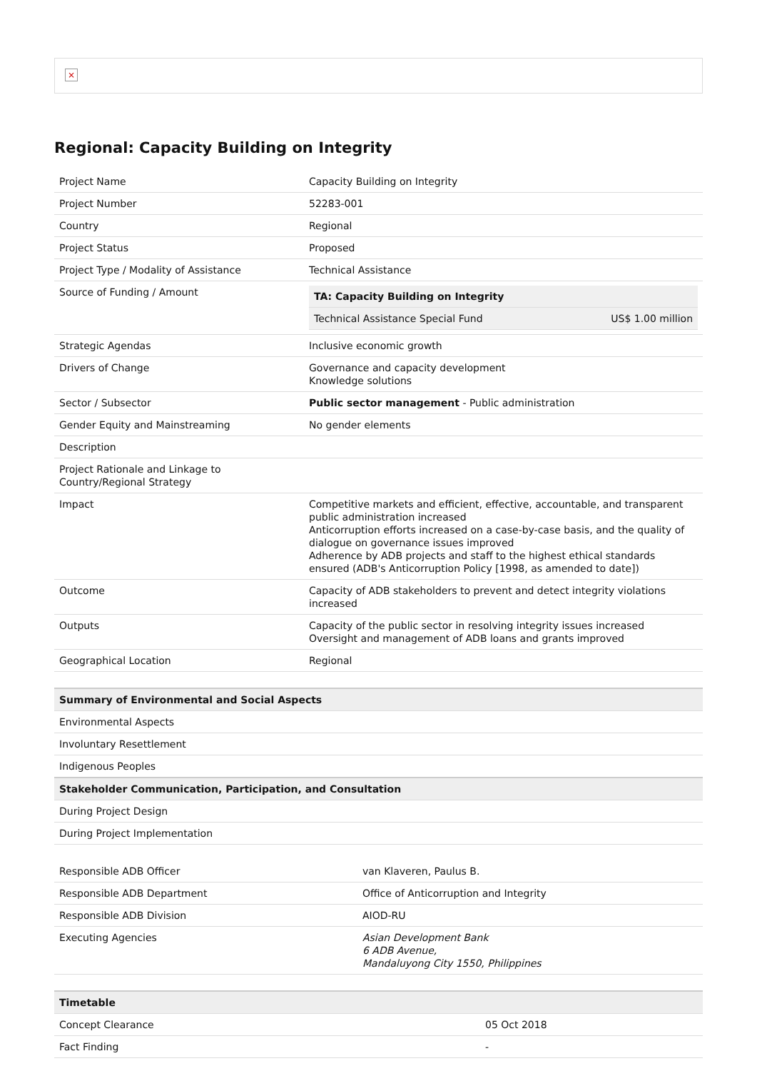×
Regional: Capacity Building on Integrity
| Project Name | Capacity Building on Integrity |
| Project Number | 52283-001 |
| Country | Regional |
| Project Status | Proposed |
| Project Type / Modality of Assistance | Technical Assistance |
| Source of Funding / Amount | / TA: Capacity Building on Integrity / / / Technical Assistance Special Fund / US$ 1.00 million / |
| Strategic Agendas | Inclusive economic growth |
| Drivers of Change | Governance and capacity development Knowledge solutions |
| Sector / Subsector | Public sector management - Public administration |
| Gender Equity and Mainstreaming | No gender elements |
| Description | |
| Project Rationale and Linkage to Country/Regional Strategy | |
| Impact | Competitive markets and efficient, effective, accountable, and transparent public administration increased Anticorruption efforts increased on a case-by-case basis, and the quality of dialogue on governance issues improved Adherence by ADB projects and staff to the highest ethical standards ensured (ADB's Anticorruption Policy [1998, as amended to date]) |
| Outcome | Capacity of ADB stakeholders to prevent and detect integrity violations increased |
| Outputs | Capacity of the public sector in resolving integrity issues increased Oversight and management of ADB loans and grants improved |
| Geographical Location | Regional |
| Summary of Environmental and Social Aspects |
| --- |
| Environmental Aspects |
| Involuntary Resettlement |
| Indigenous Peoples |
| Stakeholder Communication, Participation, and Consultation |
| During Project Design |
| During Project Implementation |
| Responsible ADB Officer | van Klaveren, Paulus B. |
| Responsible ADB Department | Office of Anticorruption and Integrity |
| Responsible ADB Division | AIOD-RU |
| Executing Agencies | Asian Development Bank 6 ADB Avenue, Mandaluyong City 1550, Philippines |
| Timetable | |
| --- | --- |
| Concept Clearance | 05 Oct 2018 |
| Fact Finding | - |